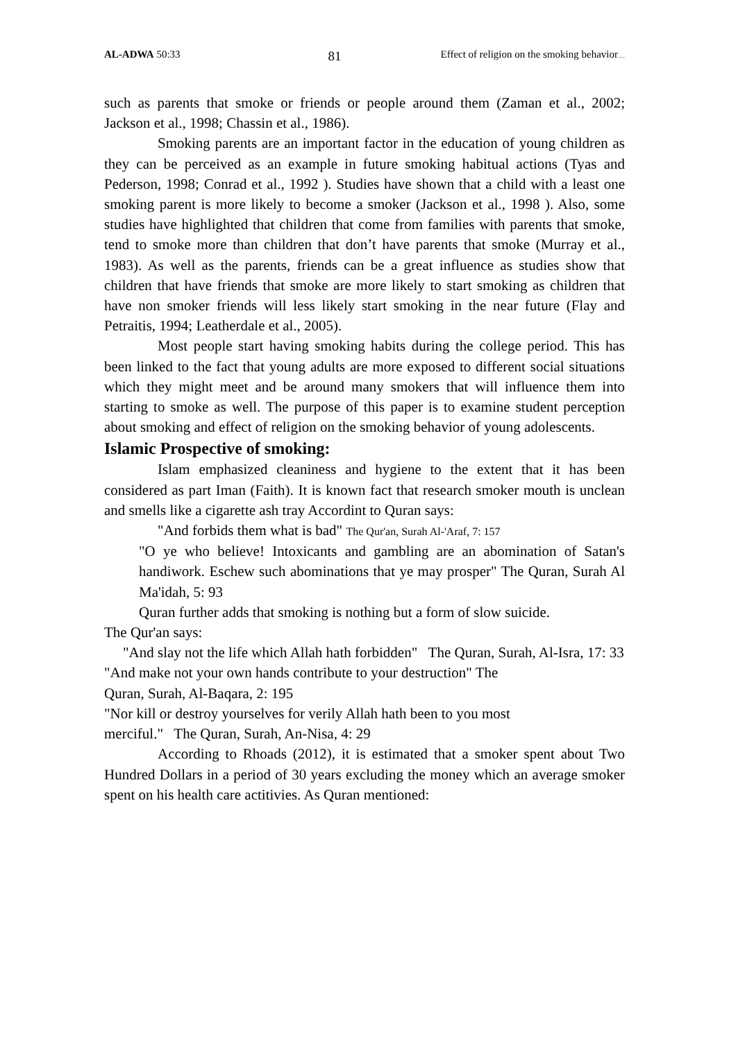AL-ADWA 50:33 81 Effect of religion on the smoking behavior.....
such as parents that smoke or friends or people around them (Zaman et al., 2002; Jackson et al., 1998; Chassin et al., 1986).
Smoking parents are an important factor in the education of young children as they can be perceived as an example in future smoking habitual actions (Tyas and Pederson, 1998; Conrad et al., 1992 ). Studies have shown that a child with a least one smoking parent is more likely to become a smoker (Jackson et al., 1998 ). Also, some studies have highlighted that children that come from families with parents that smoke, tend to smoke more than children that don’t have parents that smoke (Murray et al., 1983). As well as the parents, friends can be a great influence as studies show that children that have friends that smoke are more likely to start smoking as children that have non smoker friends will less likely start smoking in the near future (Flay and Petraitis, 1994; Leatherdale et al., 2005).
Most people start having smoking habits during the college period. This has been linked to the fact that young adults are more exposed to different social situations which they might meet and be around many smokers that will influence them into starting to smoke as well. The purpose of this paper is to examine student perception about smoking and effect of religion on the smoking behavior of young adolescents.
Islamic Prospective of smoking:
Islam emphasized cleaniness and hygiene to the extent that it has been considered as part Iman (Faith). It is known fact that research smoker mouth is unclean and smells like a cigarette ash tray Accordint to Quran says:
"And forbids them what is bad" The Qur'an, Surah Al-'Araf, 7: 157
"O ye who believe! Intoxicants and gambling are an abomination of Satan's handiwork. Eschew such abominations that ye may prosper" The Quran, Surah Al Ma'idah, 5: 93
Quran further adds that smoking is nothing but a form of slow suicide.
The Qur'an says:
"And slay not the life which Allah hath forbidden" The Quran, Surah, Al-Isra, 17: 33
"And make not your own hands contribute to your destruction" The
Quran, Surah, Al-Baqara, 2: 195
"Nor kill or destroy yourselves for verily Allah hath been to you most
merciful." The Quran, Surah, An-Nisa, 4: 29
According to Rhoads (2012), it is estimated that a smoker spent about Two Hundred Dollars in a period of 30 years excluding the money which an average smoker spent on his health care actitivies. As Quran mentioned: